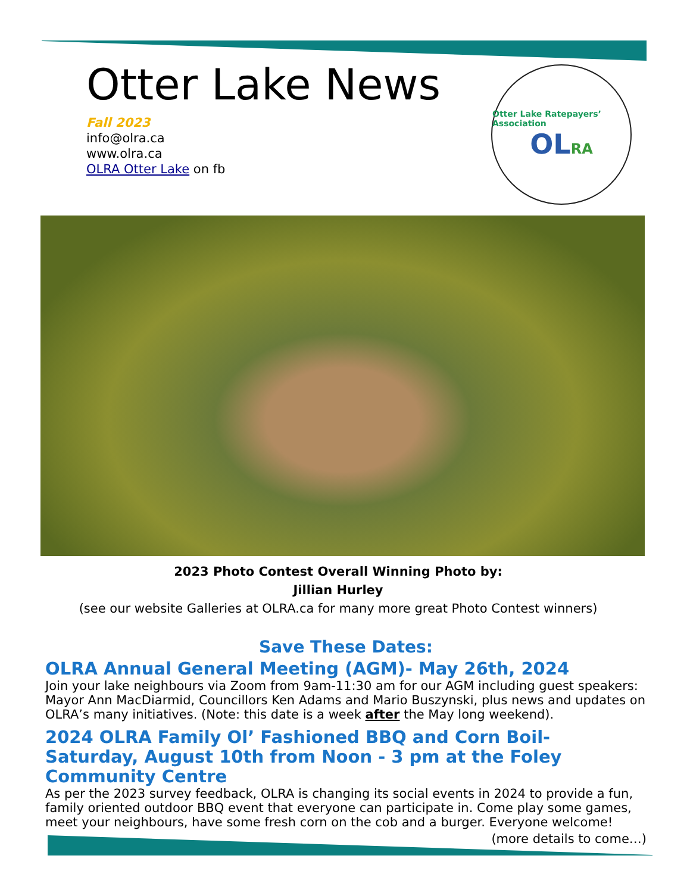Otter Lake News
Fall 2023
info@olra.ca
www.olra.ca
OLRA Otter Lake on fb
Otter Lake Ratepayers’ Association
OLRA
2023 Photo Contest Overall Winning Photo by:
Jillian Hurley
(see our website Galleries at OLRA.ca for many more great Photo Contest winners)
Save These Dates:
OLRA Annual General Meeting (AGM)- May 26th, 2024
Join your lake neighbours via Zoom from 9am-11:30 am for our AGM including guest speakers: Mayor Ann MacDiarmid, Councillors Ken Adams and Mario Buszynski, plus news and updates on OLRA’s many initiatives. (Note: this date is a week after the May long weekend).
2024 OLRA Family Ol’ Fashioned BBQ and Corn Boil- Saturday, August 10th from Noon - 3 pm at the Foley Community Centre
As per the 2023 survey feedback, OLRA is changing its social events in 2024 to provide a fun, family oriented outdoor BBQ event that everyone can participate in. Come play some games, meet your neighbours, have some fresh corn on the cob and a burger. Everyone welcome!
(more details to come…)